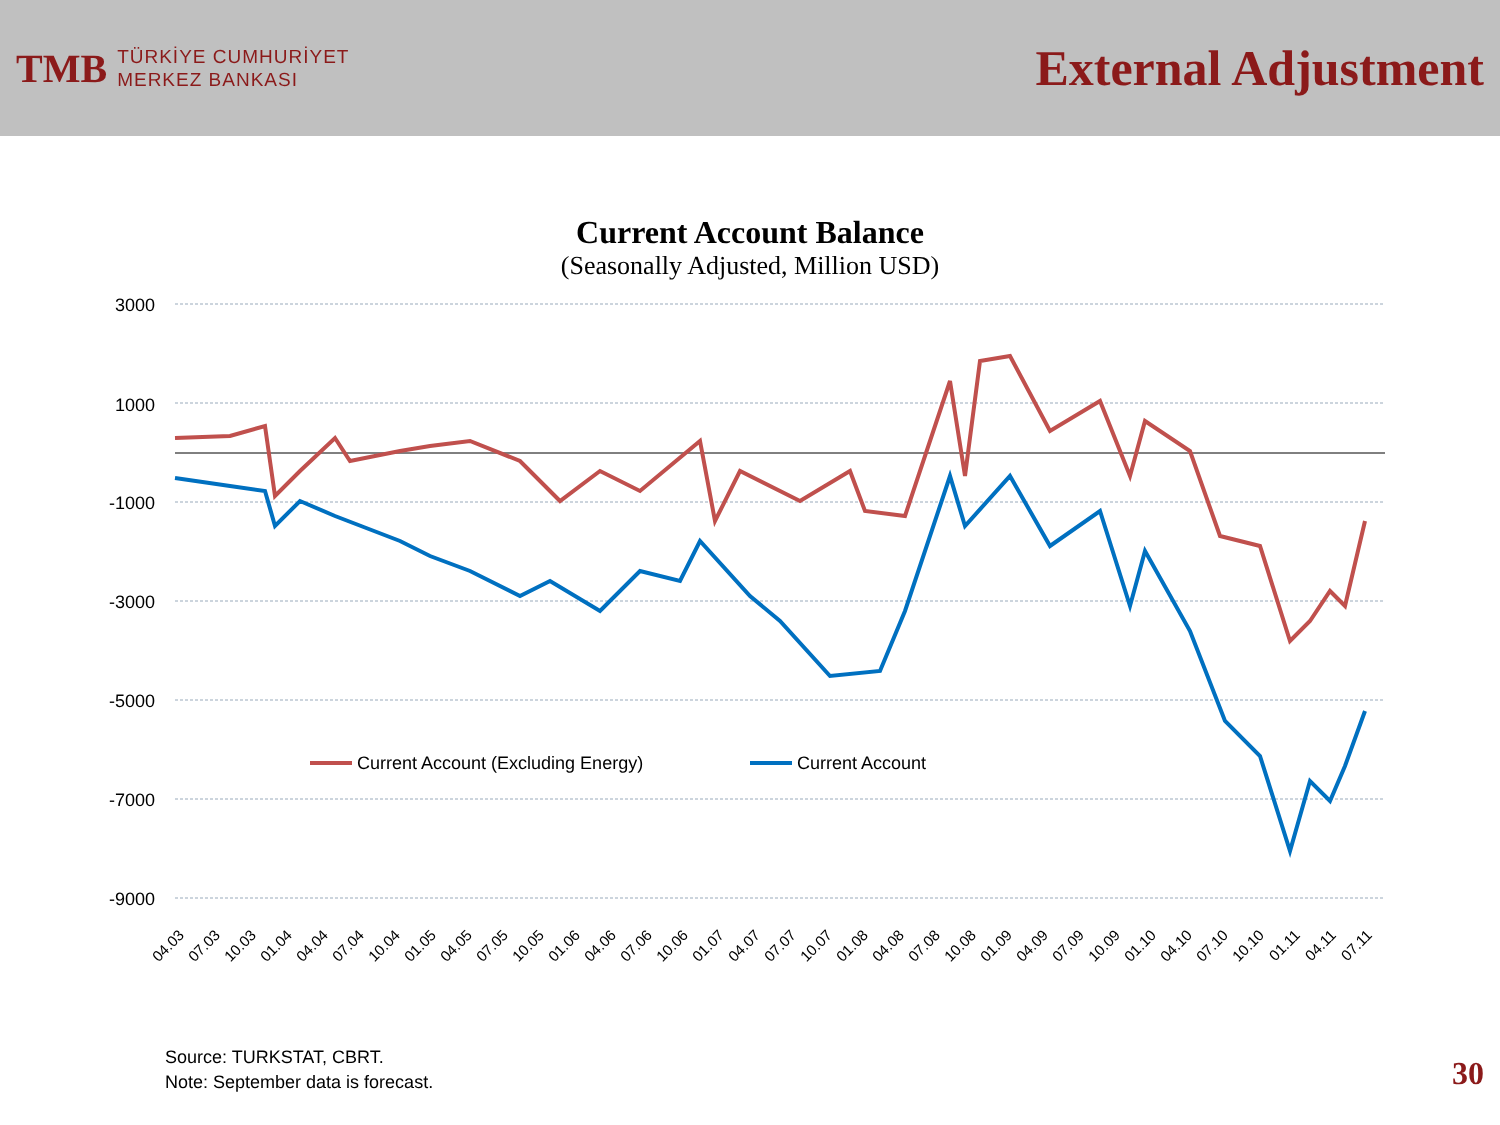TMB
TÜRKİYE CUMHURİYET
MERKEZ BANKASI
External Adjustment
Current Account Balance
(Seasonally Adjusted, Million USD)
3000
1000
-1000
-3000
-5000
-7000
-9000
Current Account (Excluding Energy)
Current Account
04.03
07.03
10.03
01.04
04.04
07.04
10.04
01.05
04.05
07.05
10.05
01.06
04.06
07.06
10.06
01.07
04.07
07.07
10.07
01.08
04.08
07.08
10.08
01.09
04.09
07.09
10.09
01.10
04.10
07.10
10.10
01.11
04.11
07.11
Source: TURKSTAT, CBRT.
Note: September data is forecast.
30